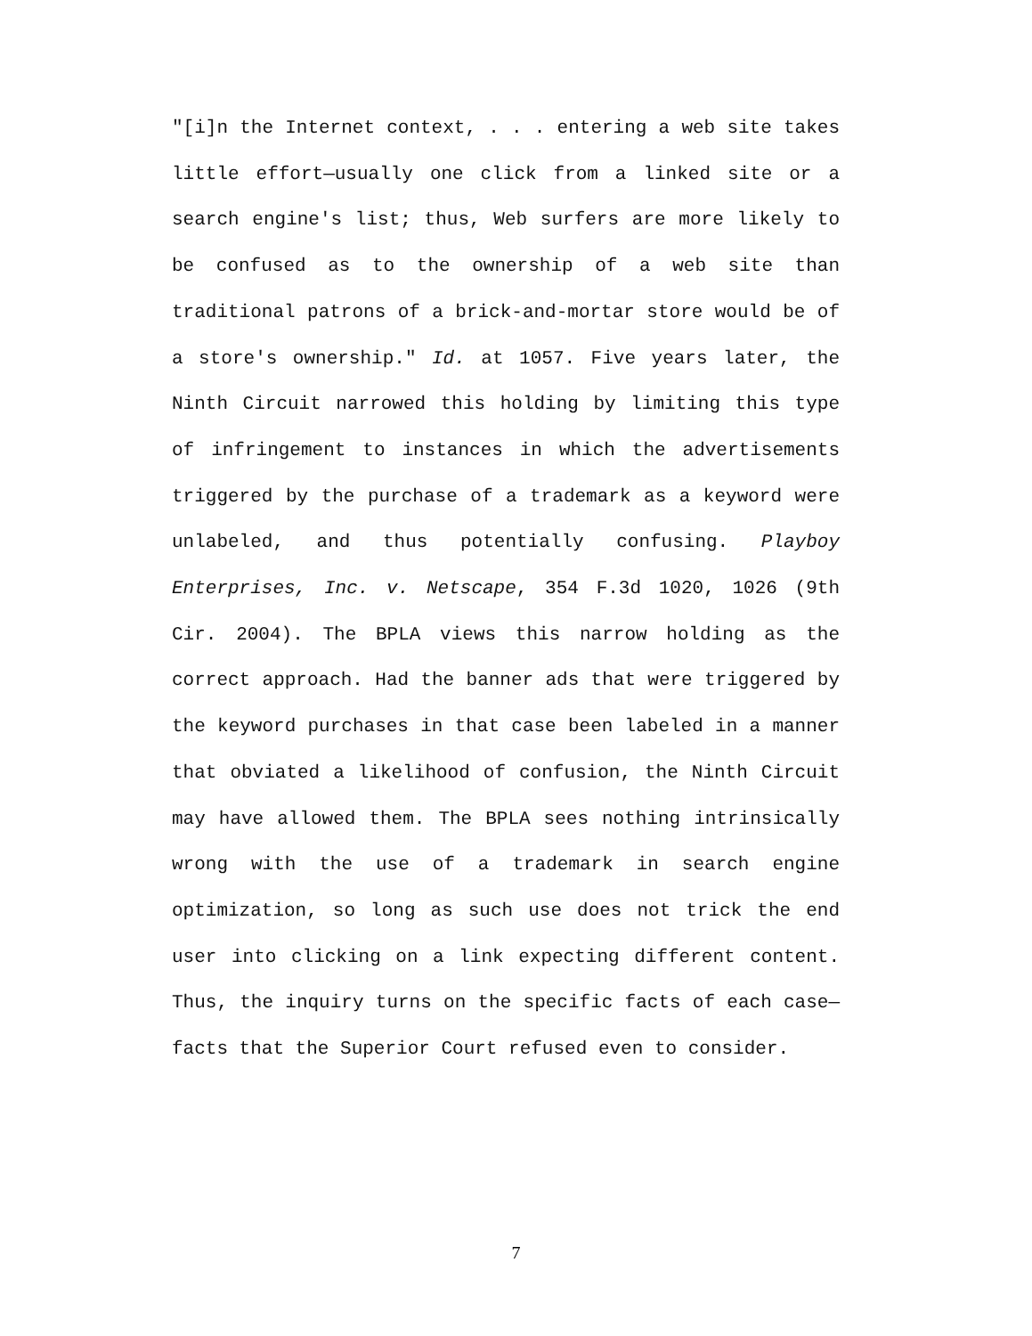"[i]n the Internet context, . . . entering a web site takes little effort—usually one click from a linked site or a search engine's list; thus, Web surfers are more likely to be confused as to the ownership of a web site than traditional patrons of a brick-and-mortar store would be of a store's ownership." Id. at 1057. Five years later, the Ninth Circuit narrowed this holding by limiting this type of infringement to instances in which the advertisements triggered by the purchase of a trademark as a keyword were unlabeled, and thus potentially confusing. Playboy Enterprises, Inc. v. Netscape, 354 F.3d 1020, 1026 (9th Cir. 2004). The BPLA views this narrow holding as the correct approach. Had the banner ads that were triggered by the keyword purchases in that case been labeled in a manner that obviated a likelihood of confusion, the Ninth Circuit may have allowed them. The BPLA sees nothing intrinsically wrong with the use of a trademark in search engine optimization, so long as such use does not trick the end user into clicking on a link expecting different content. Thus, the inquiry turns on the specific facts of each case—facts that the Superior Court refused even to consider.
7